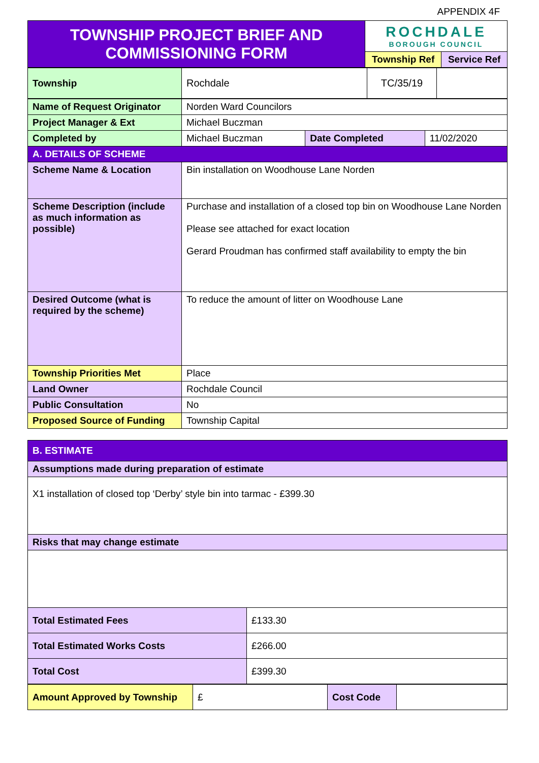APPENDIX 4F
| TOWNSHIP PROJECT BRIEF AND COMMISSIONING FORM | ROCHDALE BOROUGH COUNCIL | |
| | Township Ref | Service Ref |
| Township | Rochdale | TC/35/19 | |
| Name of Request Originator | Norden Ward Councilors | | |
| Project Manager & Ext | Michael Buczman | | |
| Completed by | Michael Buczman | Date Completed | 11/02/2020 |
| A. DETAILS OF SCHEME | | | |
| Scheme Name & Location | Bin installation on Woodhouse Lane Norden | | |
| Scheme Description (include as much information as possible) | Purchase and installation of a closed top bin on Woodhouse Lane Norden Please see attached for exact location Gerard Proudman has confirmed staff availability to empty the bin | | |
| Desired Outcome (what is required by the scheme) | To reduce the amount of litter on Woodhouse Lane | | |
| Township Priorities Met | Place | | |
| Land Owner | Rochdale Council | | |
| Public Consultation | No | | |
| Proposed Source of Funding | Township Capital | | |
| B. ESTIMATE | |
| Assumptions made during preparation of estimate | |
| X1 installation of closed top ‘Derby’ style bin into tarmac - £399.30 | |
| Risks that may change estimate | |
| Total Estimated Fees | £133.30 |
| Total Estimated Works Costs | £266.00 |
| Total Cost | £399.30 |
| Amount Approved by Township | £ | Cost Code | |